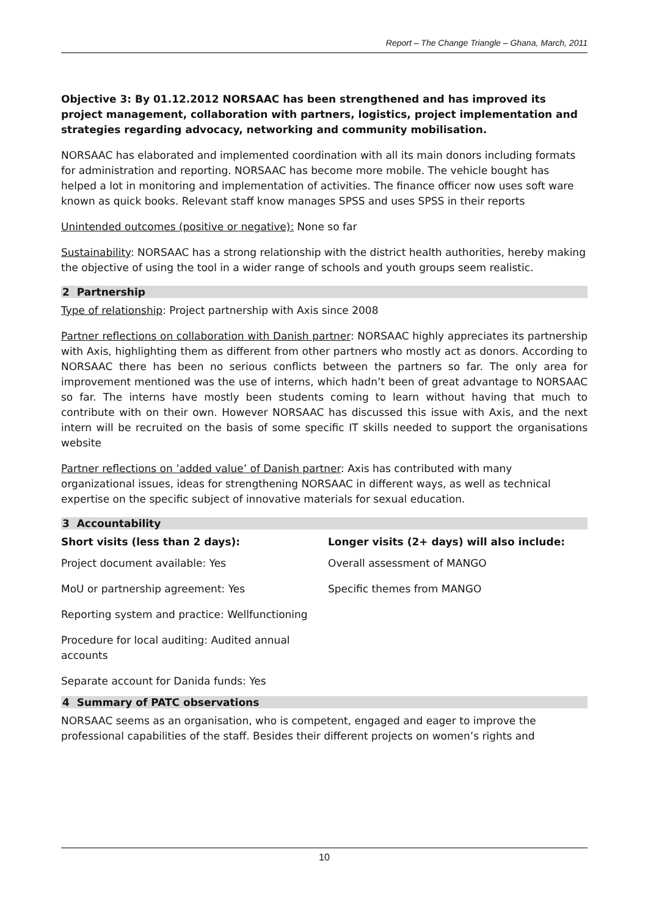Report – The Change Triangle – Ghana, March, 2011
Objective 3: By 01.12.2012 NORSAAC has been strengthened and has improved its project management, collaboration with partners, logistics, project implementation and strategies regarding advocacy, networking and community mobilisation.
NORSAAC has elaborated and implemented coordination with all its main donors including formats for administration and reporting. NORSAAC has become more mobile. The vehicle bought has helped a lot in monitoring and implementation of activities. The finance officer now uses soft ware known as quick books. Relevant staff know manages SPSS and uses SPSS in their reports
Unintended outcomes (positive or negative): None so far
Sustainability: NORSAAC has a strong relationship with the district health authorities, hereby making the objective of using the tool in a wider range of schools and youth groups seem realistic.
2 Partnership
Type of relationship: Project partnership with Axis since 2008
Partner reflections on collaboration with Danish partner: NORSAAC highly appreciates its partnership with Axis, highlighting them as different from other partners who mostly act as donors. According to NORSAAC there has been no serious conflicts between the partners so far. The only area for improvement mentioned was the use of interns, which hadn’t been of great advantage to NORSAAC so far. The interns have mostly been students coming to learn without having that much to contribute with on their own. However NORSAAC has discussed this issue with Axis, and the next intern will be recruited on the basis of some specific IT skills needed to support the organisations website
Partner reflections on ’added value’ of Danish partner: Axis has contributed with many organizational issues, ideas for strengthening NORSAAC in different ways, as well as technical expertise on the specific subject of innovative materials for sexual education.
3 Accountability
| Short visits (less than 2 days): | Longer visits (2+ days) will also include: |
| --- | --- |
| Project document available: Yes | Overall assessment of MANGO |
| MoU or partnership agreement: Yes | Specific themes from MANGO |
| Reporting system and practice: Wellfunctioning | |
| Procedure for local auditing: Audited annual accounts | |
| Separate account for Danida funds: Yes | |
4 Summary of PATC observations
NORSAAC seems as an organisation, who is competent, engaged and eager to improve the professional capabilities of the staff. Besides their different projects on women’s rights and
10